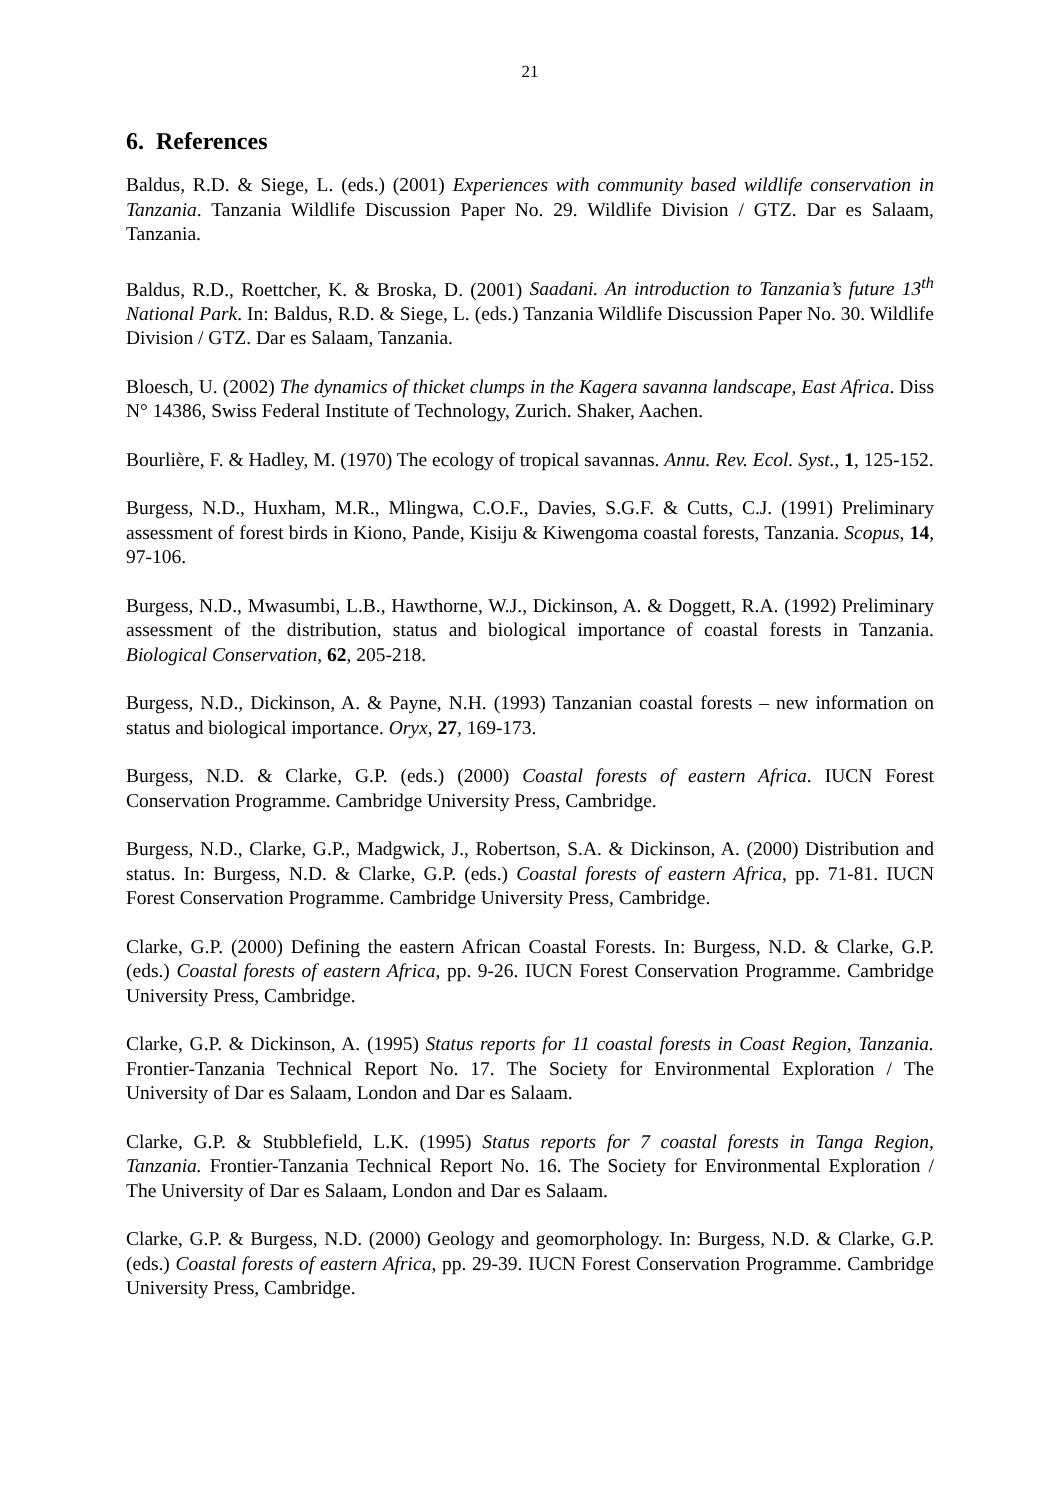21
6. References
Baldus, R.D. & Siege, L. (eds.) (2001) Experiences with community based wildlife conservation in Tanzania. Tanzania Wildlife Discussion Paper No. 29. Wildlife Division / GTZ. Dar es Salaam, Tanzania.
Baldus, R.D., Roettcher, K. & Broska, D. (2001) Saadani. An introduction to Tanzania’s future 13<sup>th</sup> National Park. In: Baldus, R.D. & Siege, L. (eds.) Tanzania Wildlife Discussion Paper No. 30. Wildlife Division / GTZ. Dar es Salaam, Tanzania.
Bloesch, U. (2002) The dynamics of thicket clumps in the Kagera savanna landscape, East Africa. Diss N° 14386, Swiss Federal Institute of Technology, Zurich. Shaker, Aachen.
Bourlière, F. & Hadley, M. (1970) The ecology of tropical savannas. Annu. Rev. Ecol. Syst., 1, 125-152.
Burgess, N.D., Huxham, M.R., Mlingwa, C.O.F., Davies, S.G.F. & Cutts, C.J. (1991) Preliminary assessment of forest birds in Kiono, Pande, Kisiju & Kiwengoma coastal forests, Tanzania. Scopus, 14, 97-106.
Burgess, N.D., Mwasumbi, L.B., Hawthorne, W.J., Dickinson, A. & Doggett, R.A. (1992) Preliminary assessment of the distribution, status and biological importance of coastal forests in Tanzania. Biological Conservation, 62, 205-218.
Burgess, N.D., Dickinson, A. & Payne, N.H. (1993) Tanzanian coastal forests – new information on status and biological importance. Oryx, 27, 169-173.
Burgess, N.D. & Clarke, G.P. (eds.) (2000) Coastal forests of eastern Africa. IUCN Forest Conservation Programme. Cambridge University Press, Cambridge.
Burgess, N.D., Clarke, G.P., Madgwick, J., Robertson, S.A. & Dickinson, A. (2000) Distribution and status. In: Burgess, N.D. & Clarke, G.P. (eds.) Coastal forests of eastern Africa, pp. 71-81. IUCN Forest Conservation Programme. Cambridge University Press, Cambridge.
Clarke, G.P. (2000) Defining the eastern African Coastal Forests. In: Burgess, N.D. & Clarke, G.P. (eds.) Coastal forests of eastern Africa, pp. 9-26. IUCN Forest Conservation Programme. Cambridge University Press, Cambridge.
Clarke, G.P. & Dickinson, A. (1995) Status reports for 11 coastal forests in Coast Region, Tanzania. Frontier-Tanzania Technical Report No. 17. The Society for Environmental Exploration / The University of Dar es Salaam, London and Dar es Salaam.
Clarke, G.P. & Stubblefield, L.K. (1995) Status reports for 7 coastal forests in Tanga Region, Tanzania. Frontier-Tanzania Technical Report No. 16. The Society for Environmental Exploration / The University of Dar es Salaam, London and Dar es Salaam.
Clarke, G.P. & Burgess, N.D. (2000) Geology and geomorphology. In: Burgess, N.D. & Clarke, G.P. (eds.) Coastal forests of eastern Africa, pp. 29-39. IUCN Forest Conservation Programme. Cambridge University Press, Cambridge.